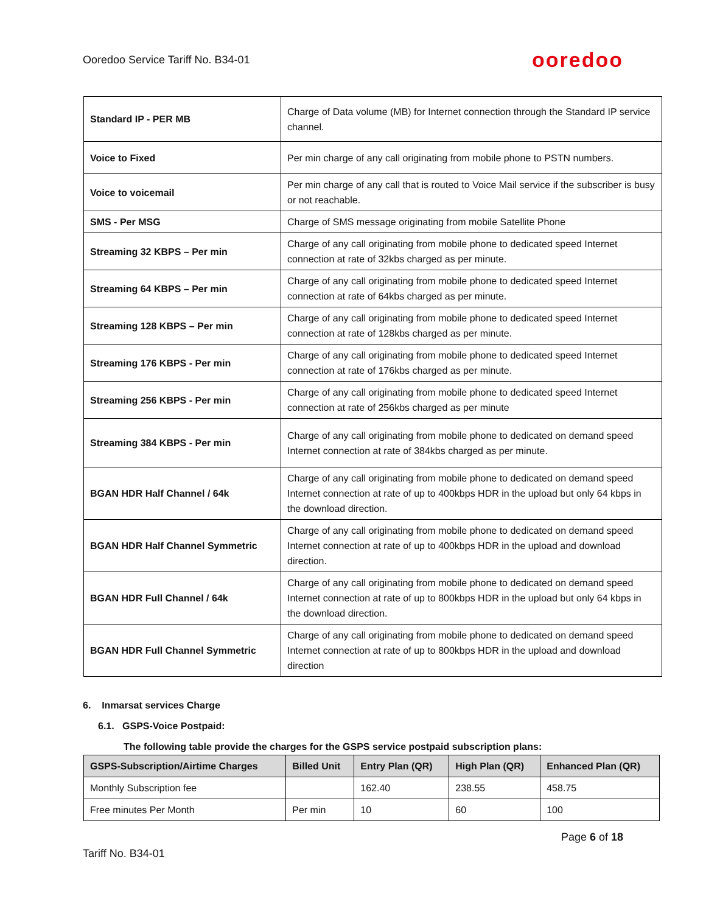Ooredoo Service Tariff No. B34-01 ooredoo
| Standard IP - PER MB | Charge of Data volume (MB) for Internet connection through the Standard IP service channel. |
| Voice to Fixed | Per min charge of any call originating from mobile phone to PSTN numbers. |
| Voice to voicemail | Per min charge of any call that is routed to Voice Mail service if the subscriber is busy or not reachable. |
| SMS - Per MSG | Charge of SMS message originating from mobile Satellite Phone |
| Streaming 32 KBPS – Per min | Charge of any call originating from mobile phone to dedicated speed Internet connection at rate of 32kbs charged as per minute. |
| Streaming 64 KBPS – Per min | Charge of any call originating from mobile phone to dedicated speed Internet connection at rate of 64kbs charged as per minute. |
| Streaming 128 KBPS – Per min | Charge of any call originating from mobile phone to dedicated speed Internet connection at rate of 128kbs charged as per minute. |
| Streaming 176 KBPS - Per min | Charge of any call originating from mobile phone to dedicated speed Internet connection at rate of 176kbs charged as per minute. |
| Streaming 256 KBPS - Per min | Charge of any call originating from mobile phone to dedicated speed Internet connection at rate of 256kbs charged as per minute |
| Streaming 384 KBPS - Per min | Charge of any call originating from mobile phone to dedicated on demand speed Internet connection at rate of 384kbs charged as per minute. |
| BGAN HDR Half Channel / 64k | Charge of any call originating from mobile phone to dedicated on demand speed Internet connection at rate of up to 400kbps HDR in the upload but only 64 kbps in the download direction. |
| BGAN HDR Half Channel Symmetric | Charge of any call originating from mobile phone to dedicated on demand speed Internet connection at rate of up to 400kbps HDR in the upload and download direction. |
| BGAN HDR Full Channel / 64k | Charge of any call originating from mobile phone to dedicated on demand speed Internet connection at rate of up to 800kbps HDR in the upload but only 64 kbps in the download direction. |
| BGAN HDR Full Channel Symmetric | Charge of any call originating from mobile phone to dedicated on demand speed Internet connection at rate of up to 800kbps HDR in the upload and download direction |
6. Inmarsat services Charge
6.1. GSPS-Voice Postpaid:
The following table provide the charges for the GSPS service postpaid subscription plans:
| GSPS-Subscription/Airtime Charges | Billed Unit | Entry Plan (QR) | High Plan (QR) | Enhanced Plan (QR) |
| --- | --- | --- | --- | --- |
| Monthly Subscription fee | | 162.40 | 238.55 | 458.75 |
| Free minutes Per Month | Per min | 10 | 60 | 100 |
Page 6 of 18
Tariff No. B34-01